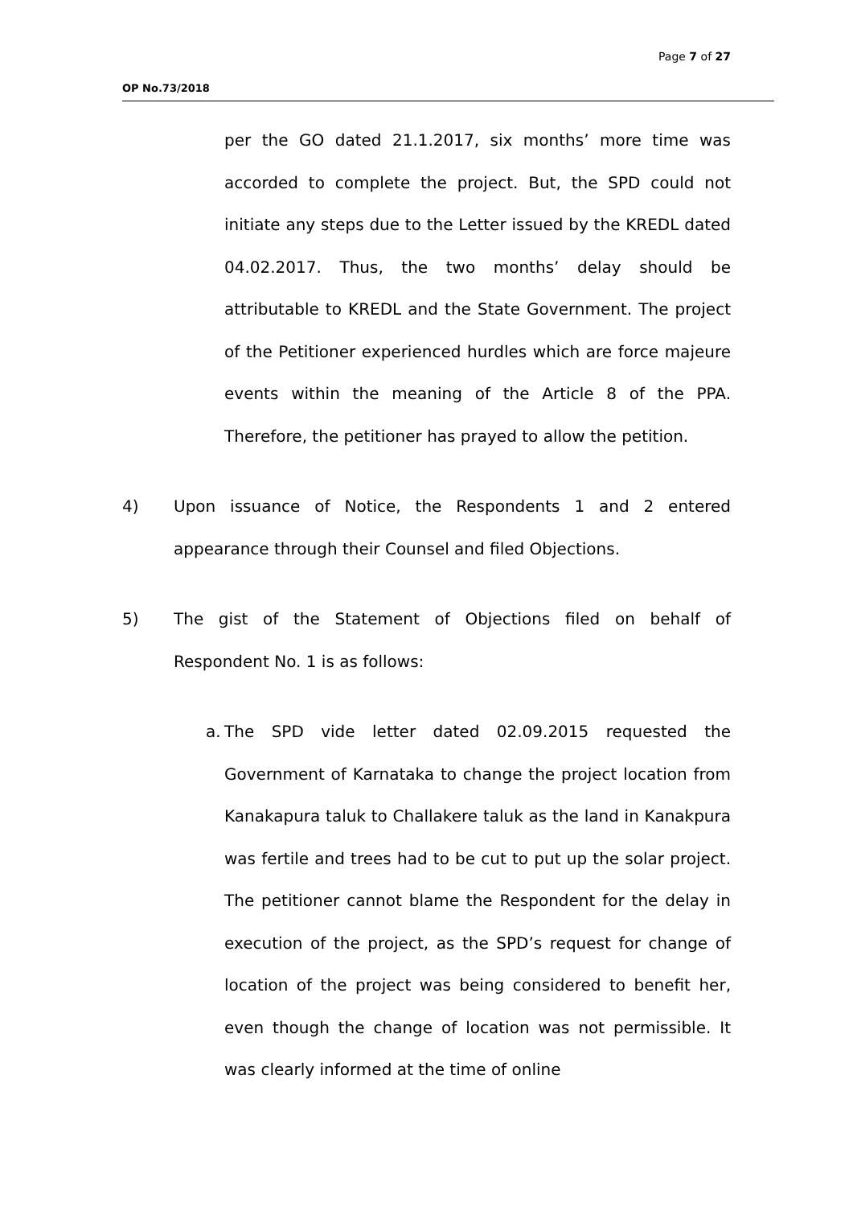Page 7 of 27
OP No.73/2018
per the GO dated 21.1.2017, six months’ more time was accorded to complete the project. But, the SPD could not initiate any steps due to the Letter issued by the KREDL dated 04.02.2017. Thus, the two months’ delay should be attributable to KREDL and the State Government. The project of the Petitioner experienced hurdles which are force majeure events within the meaning of the Article 8 of the PPA. Therefore, the petitioner has prayed to allow the petition.
4) Upon issuance of Notice, the Respondents 1 and 2 entered appearance through their Counsel and filed Objections.
5) The gist of the Statement of Objections filed on behalf of Respondent No. 1 is as follows:
a.
The SPD vide letter dated 02.09.2015 requested the Government of Karnataka to change the project location from Kanakapura taluk to Challakere taluk as the land in Kanakpura was fertile and trees had to be cut to put up the solar project. The petitioner cannot blame the Respondent for the delay in execution of the project, as the SPD’s request for change of location of the project was being considered to benefit her, even though the change of location was not permissible. It was clearly informed at the time of online